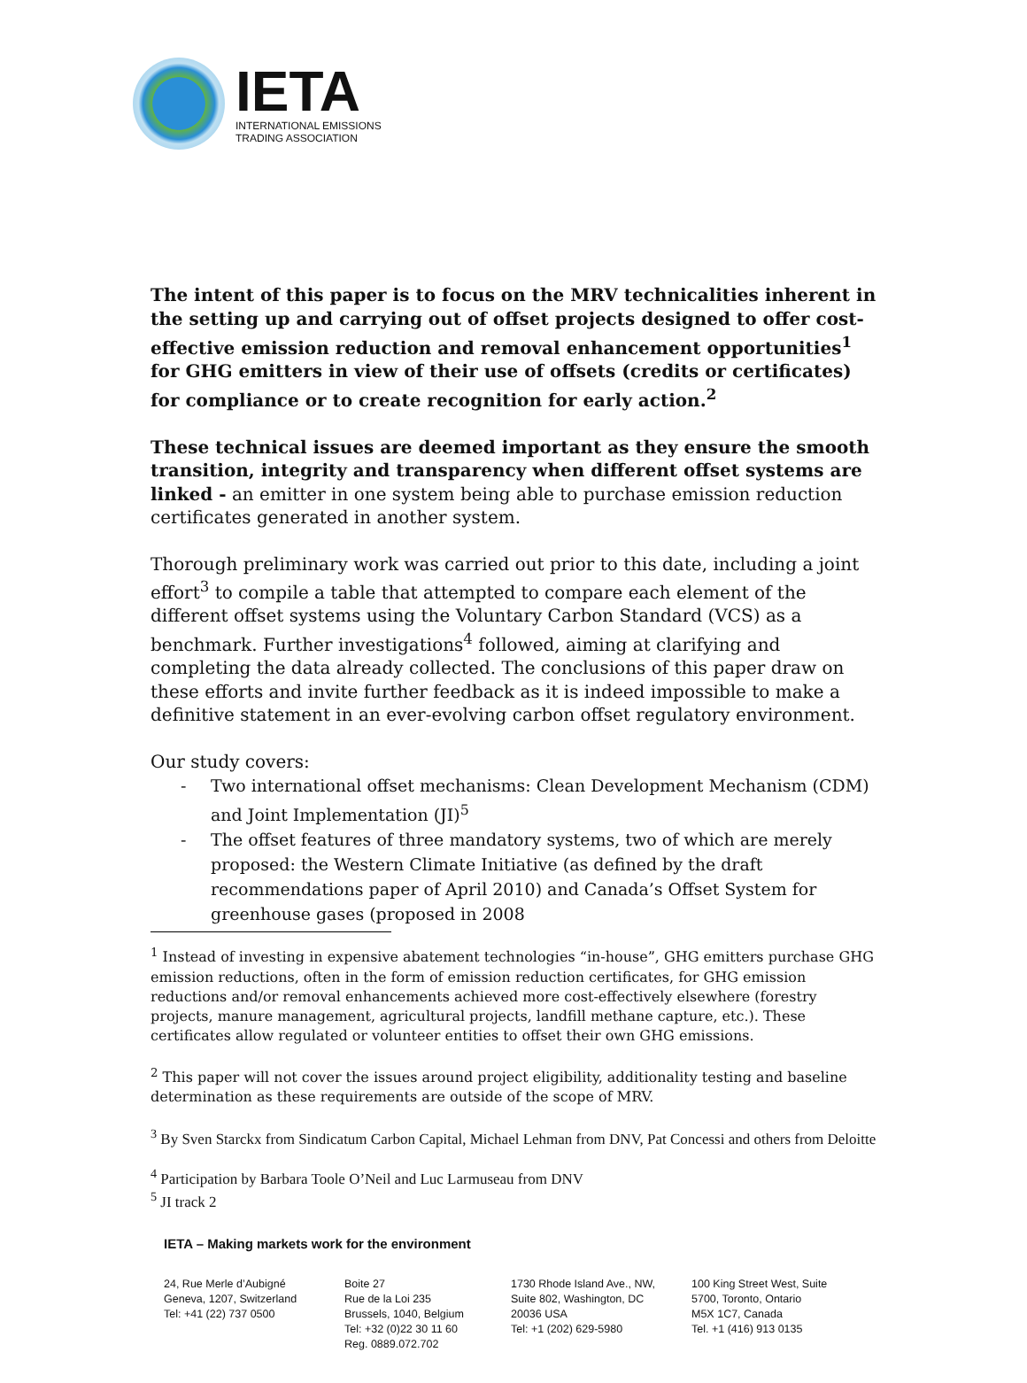IETA
INTERNATIONAL EMISSIONS
TRADING ASSOCIATION
The intent of this paper is to focus on the MRV technicalities inherent in the setting up and carrying out of offset projects designed to offer cost-effective emission reduction and removal enhancement opportunities<sup>1</sup> for GHG emitters in view of their use of offsets (credits or certificates) for compliance or to create recognition for early action.<sup>2</sup>
These technical issues are deemed important as they ensure the smooth transition, integrity and transparency when different offset systems are linked - an emitter in one system being able to purchase emission reduction certificates generated in another system.
Thorough preliminary work was carried out prior to this date, including a joint effort<sup>3</sup> to compile a table that attempted to compare each element of the different offset systems using the Voluntary Carbon Standard (VCS) as a benchmark. Further investigations<sup>4</sup> followed, aiming at clarifying and completing the data already collected. The conclusions of this paper draw on these efforts and invite further feedback as it is indeed impossible to make a definitive statement in an ever-evolving carbon offset regulatory environment.
Our study covers:
- Two international offset mechanisms: Clean Development Mechanism (CDM) and Joint Implementation (JI)<sup>5</sup>
- The offset features of three mandatory systems, two of which are merely proposed: the Western Climate Initiative (as defined by the draft recommendations paper of April 2010) and Canada’s Offset System for greenhouse gases (proposed in 2008
<sup>1</sup> Instead of investing in expensive abatement technologies “in-house”, GHG emitters purchase GHG emission reductions, often in the form of emission reduction certificates, for GHG emission reductions and/or removal enhancements achieved more cost-effectively elsewhere (forestry projects, manure management, agricultural projects, landfill methane capture, etc.). These certificates allow regulated or volunteer entities to offset their own GHG emissions.
<sup>2</sup> This paper will not cover the issues around project eligibility, additionality testing and baseline determination as these requirements are outside of the scope of MRV.
<sup>3</sup> By Sven Starckx from Sindicatum Carbon Capital, Michael Lehman from DNV, Pat Concessi and others from Deloitte
<sup>4</sup> Participation by Barbara Toole O’Neil and Luc Larmuseau from DNV
<sup>5</sup> JI track 2
IETA – Making markets work for the environment
24, Rue Merle d’Aubigné
Geneva, 1207, Switzerland
Tel: +41 (22) 737 0500
Boite 27
Rue de la Loi 235
Brussels, 1040, Belgium
Tel: +32 (0)22 30 11 60
Reg. 0889.072.702
1730 Rhode Island Ave., NW,
Suite 802, Washington, DC
20036 USA
Tel: +1 (202) 629-5980
100 King Street West, Suite
5700, Toronto, Ontario
M5X 1C7, Canada
Tel. +1 (416) 913 0135